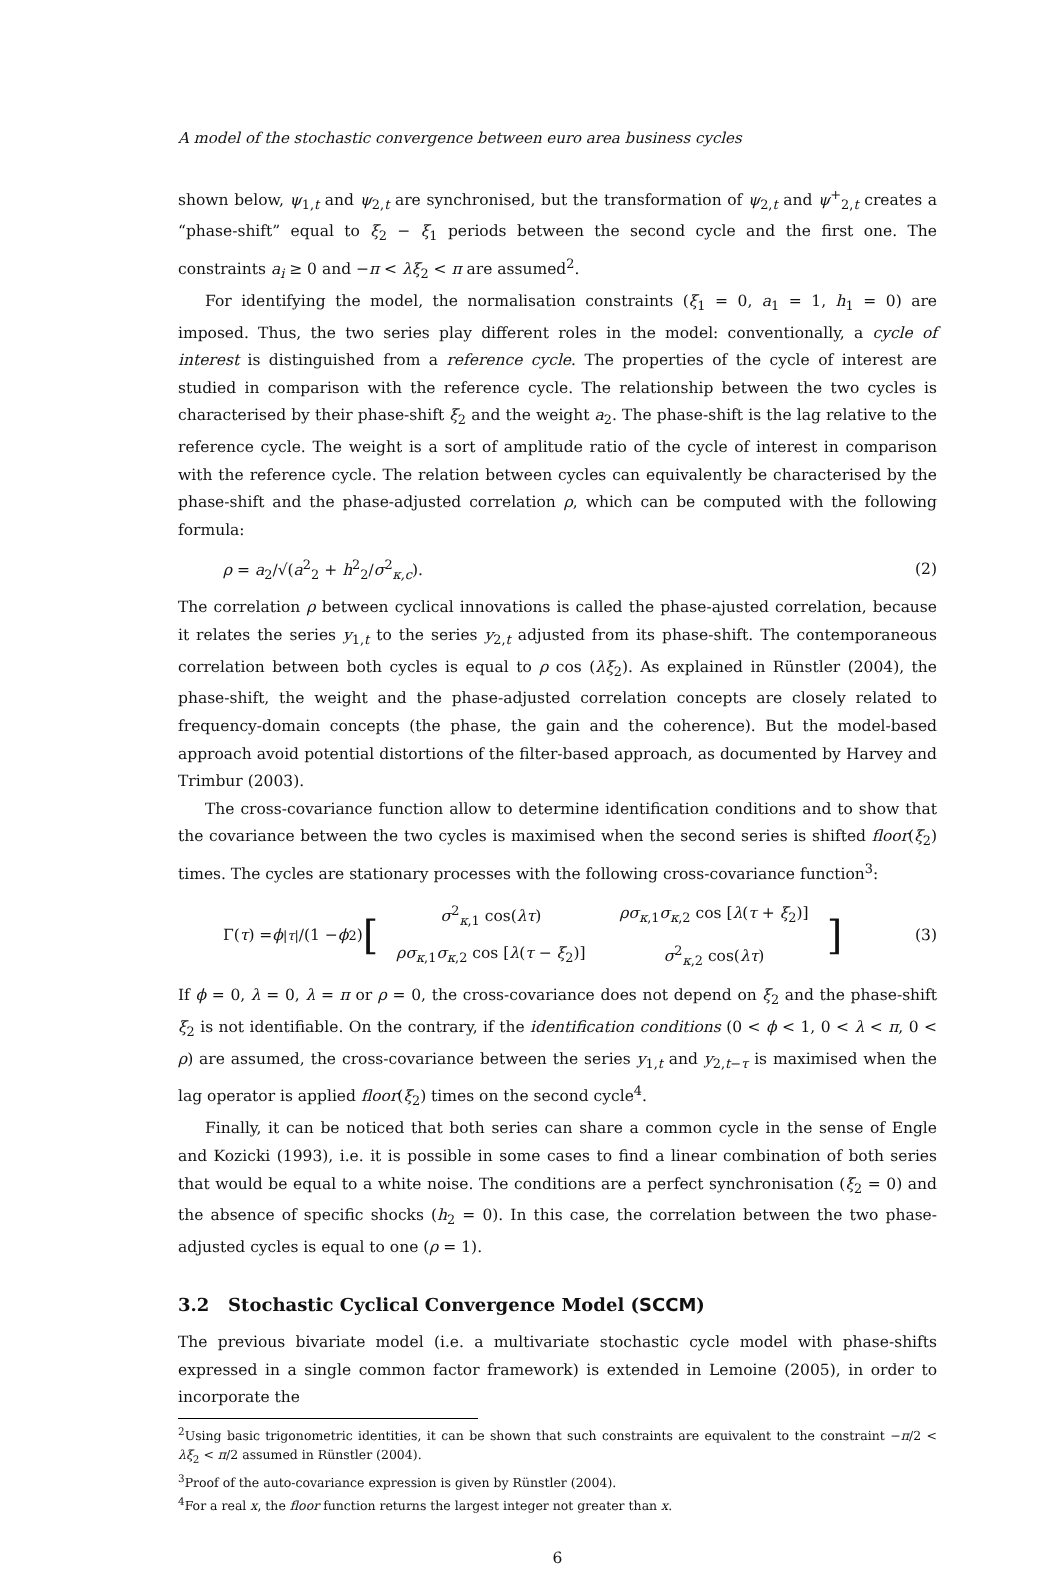A model of the stochastic convergence between euro area business cycles
shown below, ψ<sub>1,t</sub> and ψ<sub>2,t</sub> are synchronised, but the transformation of ψ<sub>2,t</sub> and ψ<sup>+</sup><sub>2,t</sub> creates a “phase-shift” equal to ξ<sub>2</sub> − ξ<sub>1</sub> periods between the second cycle and the first one. The constraints a<sub>i</sub> ≥ 0 and −π < λξ<sub>2</sub> < π are assumed<sup>2</sup>.
For identifying the model, the normalisation constraints (ξ<sub>1</sub> = 0, a<sub>1</sub> = 1, h<sub>1</sub> = 0) are imposed. Thus, the two series play different roles in the model: conventionally, a cycle of interest is distinguished from a reference cycle. The properties of the cycle of interest are studied in comparison with the reference cycle. The relationship between the two cycles is characterised by their phase-shift ξ<sub>2</sub> and the weight a<sub>2</sub>. The phase-shift is the lag relative to the reference cycle. The weight is a sort of amplitude ratio of the cycle of interest in comparison with the reference cycle. The relation between cycles can equivalently be characterised by the phase-shift and the phase-adjusted correlation ρ, which can be computed with the following formula:
ρ = a<sub>2</sub>/√(a<sup>2</sup><sub>2</sub> + h<sup>2</sup><sub>2</sub>/σ<sup>2</sup><sub>κ,c</sub>). (2)
The correlation ρ between cyclical innovations is called the phase-ajusted correlation, because it relates the series y<sub>1,t</sub> to the series y<sub>2,t</sub> adjusted from its phase-shift. The contemporaneous correlation between both cycles is equal to ρ cos (λξ<sub>2</sub>). As explained in Rünstler (2004), the phase-shift, the weight and the phase-adjusted correlation concepts are closely related to frequency-domain concepts (the phase, the gain and the coherence). But the model-based approach avoid potential distortions of the filter-based approach, as documented by Harvey and Trimbur (2003).
The cross-covariance function allow to determine identification conditions and to show that the covariance between the two cycles is maximised when the second series is shifted floor(ξ<sub>2</sub>) times. The cycles are stationary processes with the following cross-covariance function<sup>3</sup>:
Γ(τ) = ϕ<sup>|τ|</sup>/(1 − ϕ<sup>2</sup>) [
| σ<sup>2</sup><sub>κ,1</sub> cos( λτ ) | ρσ<sub>κ,1</sub> σ<sub>κ,2</sub> cos [ λ ( τ + ξ<sub>2</sub>)] |
| ρσ<sub>κ,1</sub> σ<sub>κ,2</sub> cos [ λ ( τ − ξ<sub>2</sub>)] | σ<sup>2</sup><sub>κ,2</sub> cos( λτ ) |
] (3)
If ϕ = 0, λ = 0, λ = π or ρ = 0, the cross-covariance does not depend on ξ<sub>2</sub> and the phase-shift ξ<sub>2</sub> is not identifiable. On the contrary, if the identification conditions (0 < ϕ < 1, 0 < λ < π, 0 < ρ) are assumed, the cross-covariance between the series y<sub>1,t</sub> and y<sub>2,t−τ</sub> is maximised when the lag operator is applied floor(ξ<sub>2</sub>) times on the second cycle<sup>4</sup>.
Finally, it can be noticed that both series can share a common cycle in the sense of Engle and Kozicki (1993), i.e. it is possible in some cases to find a linear combination of both series that would be equal to a white noise. The conditions are a perfect synchronisation (ξ<sub>2</sub> = 0) and the absence of specific shocks (h<sub>2</sub> = 0). In this case, the correlation between the two phase-adjusted cycles is equal to one (ρ = 1).
3.2 Stochastic Cyclical Convergence Model (SCCM)
The previous bivariate model (i.e. a multivariate stochastic cycle model with phase-shifts expressed in a single common factor framework) is extended in Lemoine (2005), in order to incorporate the
<sup>2</sup> Using basic trigonometric identities, it can be shown that such constraints are equivalent to the constraint −π/2 < λξ<sub>2</sub> < π/2 assumed in Rünstler (2004).
<sup>3</sup> Proof of the auto-covariance expression is given by Rünstler (2004).
<sup>4</sup> For a real x, the floor function returns the largest integer not greater than x.
6